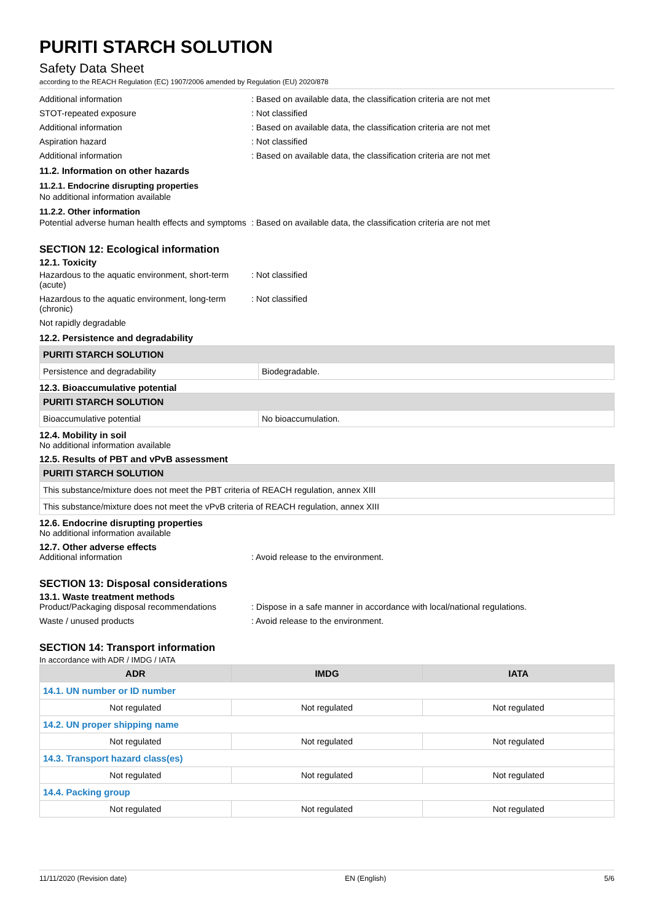PURITI STARCH SOLUTION
Safety Data Sheet
according to the REACH Regulation (EC) 1907/2006 amended by Regulation (EU) 2020/878
Additional information : Based on available data, the classification criteria are not met
STOT-repeated exposure : Not classified
Additional information : Based on available data, the classification criteria are not met
Aspiration hazard : Not classified
Additional information : Based on available data, the classification criteria are not met
11.2. Information on other hazards
11.2.1. Endocrine disrupting properties
No additional information available
11.2.2. Other information
Potential adverse human health effects and symptoms
: Based on available data, the classification criteria are not met
SECTION 12: Ecological information
12.1. Toxicity
Hazardous to the aquatic environment, short-term (acute)
: Not classified
Hazardous to the aquatic environment, long-term (chronic)
: Not classified
Not rapidly degradable
12.2. Persistence and degradability
| PURITI STARCH SOLUTION | |
| Persistence and degradability | Biodegradable. |
12.3. Bioaccumulative potential
| PURITI STARCH SOLUTION | |
| Bioaccumulative potential | No bioaccumulation. |
12.4. Mobility in soil
No additional information available
12.5. Results of PBT and vPvB assessment
| PURITI STARCH SOLUTION |
| This substance/mixture does not meet the PBT criteria of REACH regulation, annex XIII |
| This substance/mixture does not meet the vPvB criteria of REACH regulation, annex XIII |
12.6. Endocrine disrupting properties
No additional information available
12.7. Other adverse effects
Additional information : Avoid release to the environment.
SECTION 13: Disposal considerations
13.1. Waste treatment methods
Product/Packaging disposal recommendations
: Dispose in a safe manner in accordance with local/national regulations.
Waste / unused products : Avoid release to the environment.
SECTION 14: Transport information
In accordance with ADR / IMDG / IATA
| ADR | IMDG | IATA |
| --- | --- | --- |
| 14.1. UN number or ID number | | |
| Not regulated | Not regulated | Not regulated |
| 14.2. UN proper shipping name | | |
| Not regulated | Not regulated | Not regulated |
| 14.3. Transport hazard class(es) | | |
| Not regulated | Not regulated | Not regulated |
| 14.4. Packing group | | |
| Not regulated | Not regulated | Not regulated |
11/11/2020 (Revision date) EN (English) 5/6